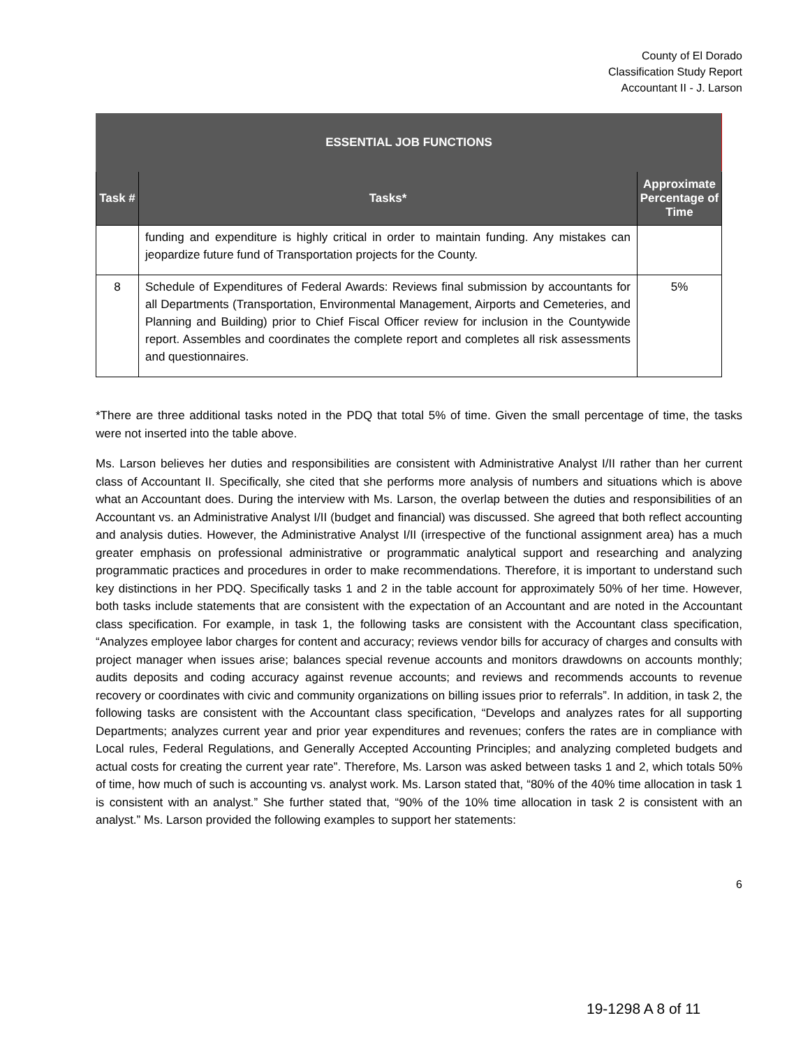County of El Dorado
Classification Study Report
Accountant II - J. Larson
| ESSENTIAL JOB FUNCTIONS | | |
| --- | --- | --- |
| Task # | Tasks* | Approximate Percentage of Time |
| | funding and expenditure is highly critical in order to maintain funding. Any mistakes can jeopardize future fund of Transportation projects for the County. | |
| 8 | Schedule of Expenditures of Federal Awards: Reviews final submission by accountants for all Departments (Transportation, Environmental Management, Airports and Cemeteries, and Planning and Building) prior to Chief Fiscal Officer review for inclusion in the Countywide report. Assembles and coordinates the complete report and completes all risk assessments and questionnaires. | 5% |
*There are three additional tasks noted in the PDQ that total 5% of time. Given the small percentage of time, the tasks were not inserted into the table above.
Ms. Larson believes her duties and responsibilities are consistent with Administrative Analyst I/II rather than her current class of Accountant II. Specifically, she cited that she performs more analysis of numbers and situations which is above what an Accountant does. During the interview with Ms. Larson, the overlap between the duties and responsibilities of an Accountant vs. an Administrative Analyst I/II (budget and financial) was discussed. She agreed that both reflect accounting and analysis duties. However, the Administrative Analyst I/II (irrespective of the functional assignment area) has a much greater emphasis on professional administrative or programmatic analytical support and researching and analyzing programmatic practices and procedures in order to make recommendations. Therefore, it is important to understand such key distinctions in her PDQ. Specifically tasks 1 and 2 in the table account for approximately 50% of her time. However, both tasks include statements that are consistent with the expectation of an Accountant and are noted in the Accountant class specification. For example, in task 1, the following tasks are consistent with the Accountant class specification, “Analyzes employee labor charges for content and accuracy; reviews vendor bills for accuracy of charges and consults with project manager when issues arise; balances special revenue accounts and monitors drawdowns on accounts monthly; audits deposits and coding accuracy against revenue accounts; and reviews and recommends accounts to revenue recovery or coordinates with civic and community organizations on billing issues prior to referrals”. In addition, in task 2, the following tasks are consistent with the Accountant class specification, “Develops and analyzes rates for all supporting Departments; analyzes current year and prior year expenditures and revenues; confers the rates are in compliance with Local rules, Federal Regulations, and Generally Accepted Accounting Principles; and analyzing completed budgets and actual costs for creating the current year rate”. Therefore, Ms. Larson was asked between tasks 1 and 2, which totals 50% of time, how much of such is accounting vs. analyst work. Ms. Larson stated that, “80% of the 40% time allocation in task 1 is consistent with an analyst.” She further stated that, “90% of the 10% time allocation in task 2 is consistent with an analyst.” Ms. Larson provided the following examples to support her statements:
6
19-1298 A 8 of 11